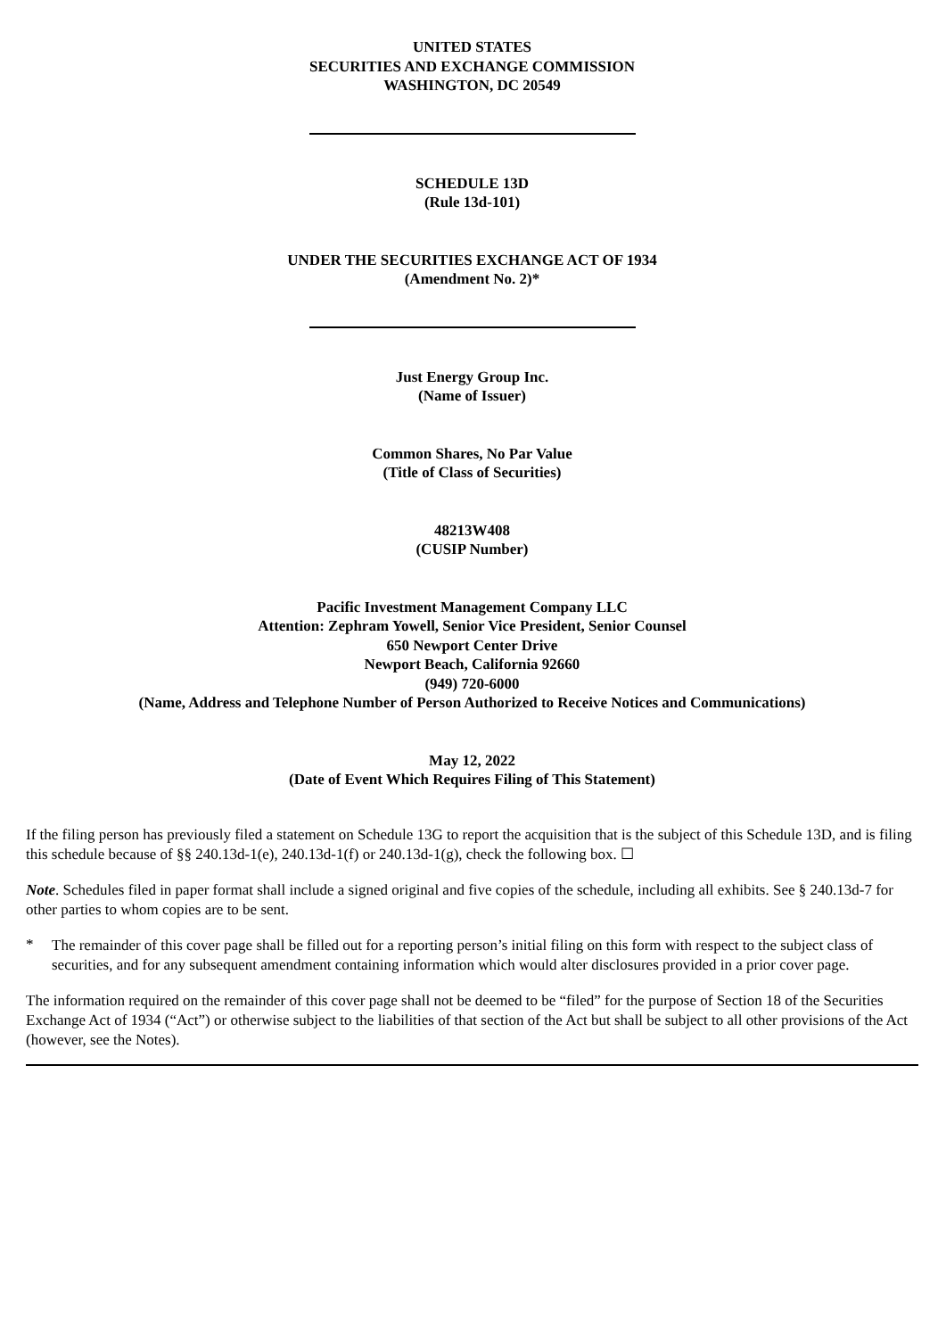UNITED STATES
SECURITIES AND EXCHANGE COMMISSION
WASHINGTON, DC 20549
SCHEDULE 13D
(Rule 13d-101)
UNDER THE SECURITIES EXCHANGE ACT OF 1934
(Amendment No. 2)*
Just Energy Group Inc.
(Name of Issuer)
Common Shares, No Par Value
(Title of Class of Securities)
48213W408
(CUSIP Number)
Pacific Investment Management Company LLC
Attention: Zephram Yowell, Senior Vice President, Senior Counsel
650 Newport Center Drive
Newport Beach, California 92660
(949) 720-6000
(Name, Address and Telephone Number of Person Authorized to Receive Notices and Communications)
May 12, 2022
(Date of Event Which Requires Filing of This Statement)
If the filing person has previously filed a statement on Schedule 13G to report the acquisition that is the subject of this Schedule 13D, and is filing this schedule because of §§ 240.13d-1(e), 240.13d-1(f) or 240.13d-1(g), check the following box. ☐
Note. Schedules filed in paper format shall include a signed original and five copies of the schedule, including all exhibits. See § 240.13d-7 for other parties to whom copies are to be sent.
*
The remainder of this cover page shall be filled out for a reporting person’s initial filing on this form with respect to the subject class of securities, and for any subsequent amendment containing information which would alter disclosures provided in a prior cover page.
The information required on the remainder of this cover page shall not be deemed to be “filed” for the purpose of Section 18 of the Securities Exchange Act of 1934 (“Act”) or otherwise subject to the liabilities of that section of the Act but shall be subject to all other provisions of the Act (however, see the Notes).